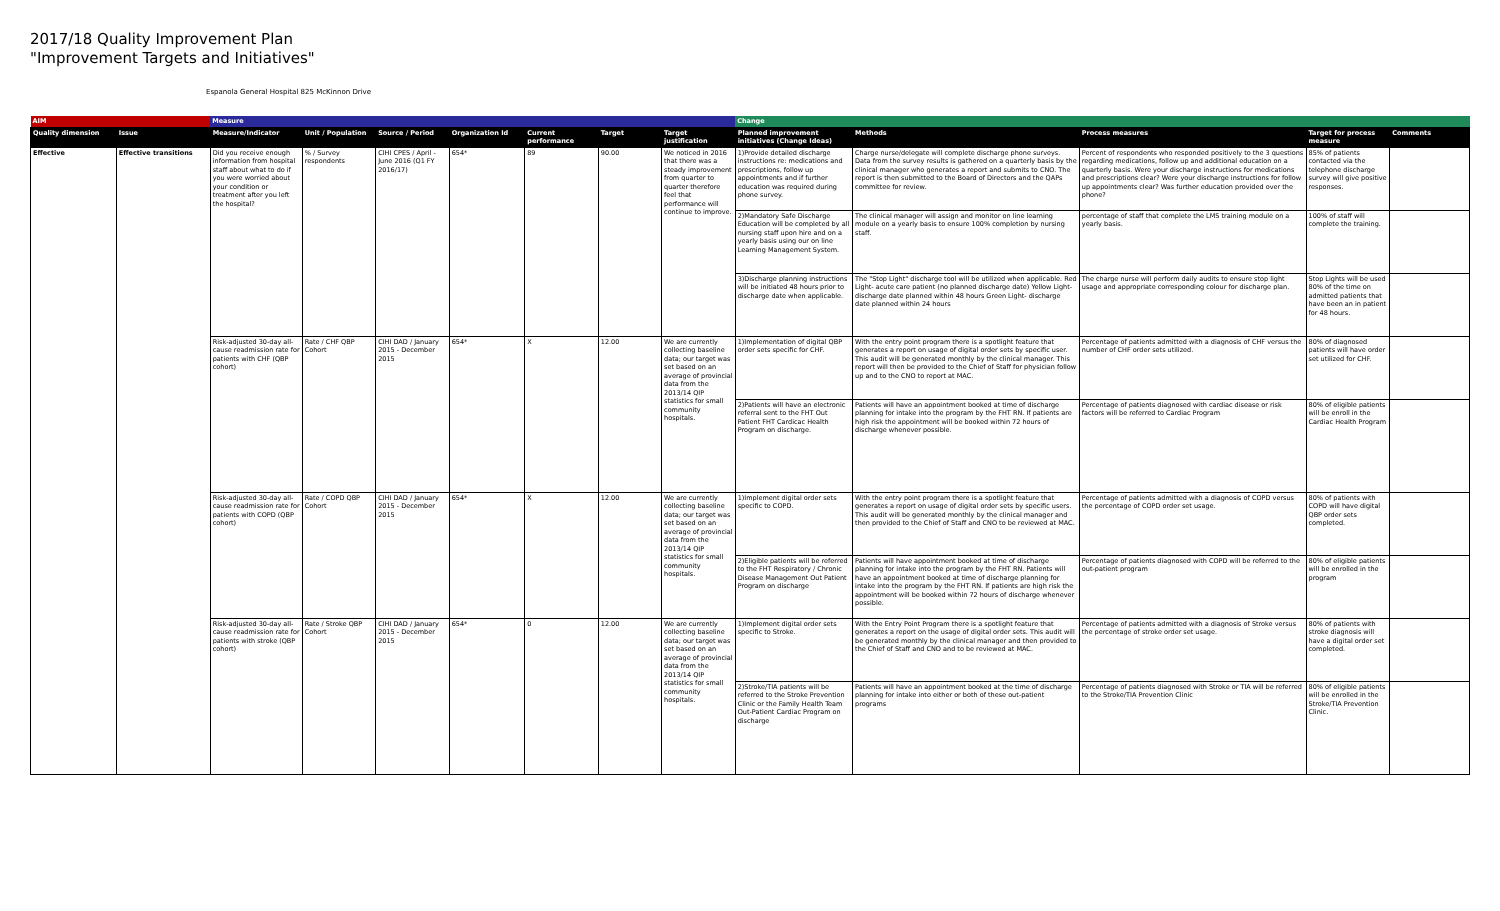2017/18 Quality Improvement Plan
"Improvement Targets and Initiatives"
Espanola General Hospital 825 McKinnon Drive
| AIM | | Measure | | | | | | | Change | | | | |
| Quality dimension | Issue | Measure/Indicator | Unit / Population | Source / Period | Organization Id | Current performance | Target | Target justification | Planned improvement initiatives (Change Ideas) | Methods | Process measures | Target for process measure | Comments |
| Effective | Effective transitions | Did you receive enough information from hospital staff about what to do if you were worried about your condition or treatment after you left the hospital? | % / Survey respondents | CIHI CPES / April - June 2016 (Q1 FY 2016/17) | 654* | 89 | 90.00 | We noticed in 2016 that there was a steady improvement from quarter to quarter therefore feel that performance will continue to improve. | 1)Provide detailed discharge instructions re: medications and prescriptions, follow up appointments and if further education was required during phone survey. | Charge nurse/delegate will complete discharge phone surveys. Data from the survey results is gathered on a quarterly basis by the clinical manager who generates a report and submits to CNO. The report is then submitted to the Board of Directors and the QAPs committee for review. | Percent of respondents who responded positively to the 3 questions regarding medications, follow up and additional education on a quarterly basis. Were your discharge instructions for medications and prescriptions clear? Were your discharge instructions for follow up appointments clear? Was further education provided over the phone? | 85% of patients contacted via the telephone discharge survey will give positive responses. | |
| | | | | | | | | | 2)Mandatory Safe Discharge Education will be completed by all nursing staff upon hire and on a yearly basis using our on line Learning Management System. | The clinical manager will assign and monitor on line learning module on a yearly basis to ensure 100% completion by nursing staff. | percentage of staff that complete the LMS training module on a yearly basis. | 100% of staff will complete the training. | |
| | | | | | | | | | 3)Discharge planning instructions will be initiated 48 hours prior to discharge date when applicable. | The "Stop Light" discharge tool will be utilized when applicable. Red Light- acute care patient (no planned discharge date) Yellow Light- discharge date planned within 48 hours Green Light- discharge date planned within 24 hours | The charge nurse will perform daily audits to ensure stop light usage and appropriate corresponding colour for discharge plan. | Stop Lights will be used 80% of the time on admitted patients that have been an in patient for 48 hours. | |
| | | Risk-adjusted 30-day all-cause readmission rate for patients with CHF (QBP cohort) | Rate / CHF QBP Cohort | CIHI DAD / January 2015 - December 2015 | 654* | X | 12.00 | We are currently collecting baseline data; our target was set based on an average of provincial data from the 2013/14 QIP statistics for small community hospitals. | 1)Implementation of digital QBP order sets specific for CHF. | With the entry point program there is a spotlight feature that generates a report on usage of digital order sets by specific user. This audit will be generated monthly by the clinical manager. This report will then be provided to the Chief of Staff for physician follow up and to the CNO to report at MAC. | Percentage of patients admitted with a diagnosis of CHF versus the number of CHF order sets utilized. | 80% of diagnosed patients will have order set utilized for CHF. | |
| | | | | | | | | | 2)Patients will have an electronic referral sent to the FHT Out Patient FHT Cardicac Health Program on discharge. | Patients will have an appointment booked at time of discharge planning for intake into the program by the FHT RN. If patients are high risk the appointment will be booked within 72 hours of discharge whenever possible. | Percentage of patients diagnosed with cardiac disease or risk factors will be referred to Cardiac Program | 80% of eligible patients will be enroll in the Cardiac Health Program | |
| | | Risk-adjusted 30-day all-cause readmission rate for patients with COPD (QBP cohort) | Rate / COPD QBP Cohort | CIHI DAD / January 2015 - December 2015 | 654* | X | 12.00 | We are currently collecting baseline data; our target was set based on an average of provincial data from the 2013/14 QIP statistics for small community hospitals. | 1)Implement digital order sets specific to COPD. | With the entry point program there is a spotlight feature that generates a report on usage of digital order sets by specific users. This audit will be generated monthly by the clinical manager and then provided to the Chief of Staff and CNO to be reviewed at MAC. | Percentage of patients admitted with a diagnosis of COPD versus the percentage of COPD order set usage. | 80% of patients with COPD will have digital QBP order sets completed. | |
| | | | | | | | | | 2)Eligible patients will be referred to the FHT Respiratory / Chronic Disease Management Out Patient Program on discharge | Patients will have appointment booked at time of discharge planning for intake into the program by the FHT RN. Patients will have an appointment booked at time of discharge planning for intake into the program by the FHT RN. If patients are high risk the appointment will be booked within 72 hours of discharge whenever possible. | Percentage of patients diagnosed with COPD will be referred to the out-patient program | 80% of eligible patients will be enrolled in the program | |
| | | Risk-adjusted 30-day all-cause readmission rate for patients with stroke (QBP cohort) | Rate / Stroke QBP Cohort | CIHI DAD / January 2015 - December 2015 | 654* | 0 | 12.00 | We are currently collecting baseline data; our target was set based on an average of provincial data from the 2013/14 QIP statistics for small community hospitals. | 1)Implement digital order sets specific to Stroke. | With the Entry Point Program there is a spotlight feature that generates a report on the usage of digital order sets. This audit will be generated monthly by the clinical manager and then provided to the Chief of Staff and CNO and to be reviewed at MAC. | Percentage of patients admitted with a diagnosis of Stroke versus the percentage of stroke order set usage. | 80% of patients with stroke diagnosis will have a digital order set completed. | |
| | | | | | | | | | 2)Stroke/TIA patients will be referred to the Stroke Prevention Clinic or the Family Health Team Out-Patient Cardiac Program on discharge | Patients will have an appointment booked at the time of discharge planning for intake into either or both of these out-patient programs | Percentage of patients diagnosed with Stroke or TIA will be referred to the Stroke/TIA Prevention Clinic | 80% of eligible patients will be enrolled in the Stroke/TIA Prevention Clinic. | |